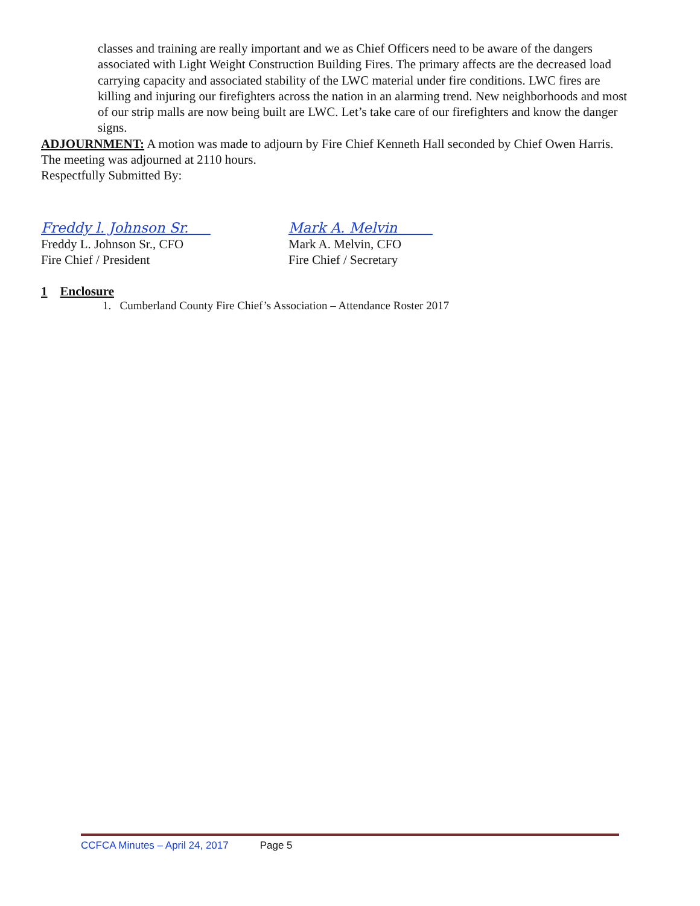classes and training are really important and we as Chief Officers need to be aware of the dangers associated with Light Weight Construction Building Fires. The primary affects are the decreased load carrying capacity and associated stability of the LWC material under fire conditions. LWC fires are killing and injuring our firefighters across the nation in an alarming trend. New neighborhoods and most of our strip malls are now being built are LWC. Let’s take care of our firefighters and know the danger signs.
ADJOURNMENT: A motion was made to adjourn by Fire Chief Kenneth Hall seconded by Chief Owen Harris. The meeting was adjourned at 2110 hours.
Respectfully Submitted By:
Freddy l. Johnson Sr.
Freddy L. Johnson Sr., CFO
Fire Chief / President
Mark A. Melvin
Mark A. Melvin, CFO
Fire Chief / Secretary
1 Enclosure
1. Cumberland County Fire Chief’s Association – Attendance Roster 2017
CCFCA Minutes – April 24, 2017 Page 5